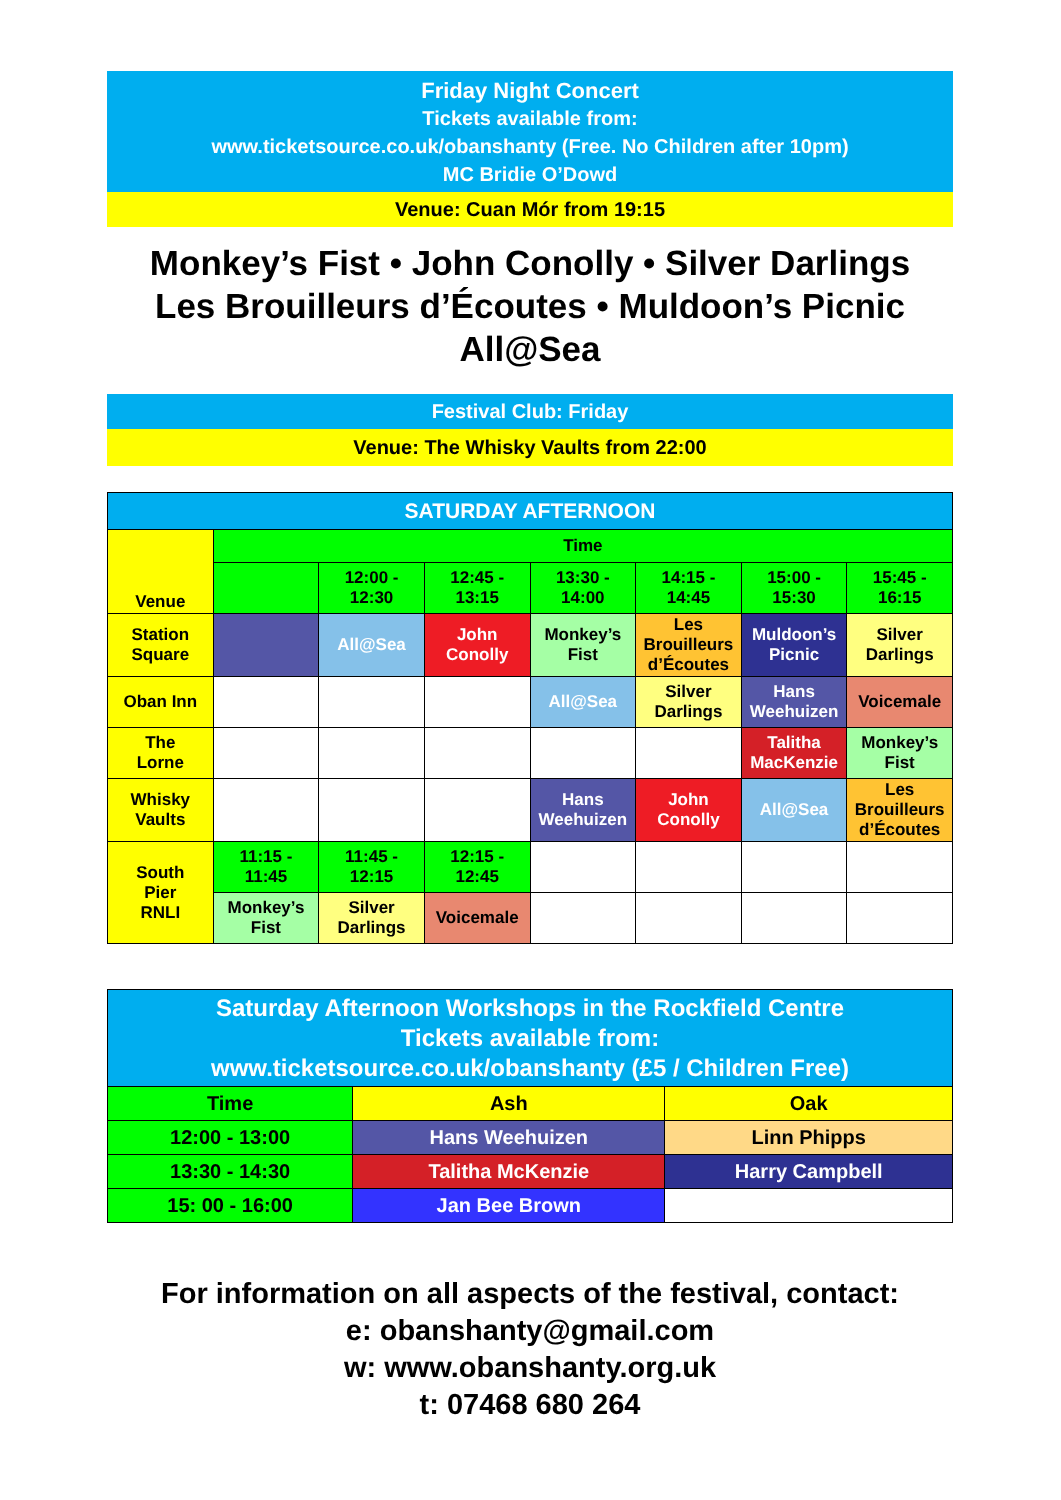Friday Night Concert
Tickets available from:
www.ticketsource.co.uk/obanshanty (Free. No Children after 10pm)
MC Bridie O’Dowd
Venue: Cuan Mór from 19:15
Monkey’s Fist • John Conolly • Silver Darlings
Les Brouilleurs d’Écoutes • Muldoon’s Picnic
All@Sea
Festival Club: Friday
Venue: The Whisky Vaults from 22:00
| SATURDAY AFTERNOON | | | | | | | |
| Venue | Time | | | | | | |
| | | 12:00 - 12:30 | 12:45 - 13:15 | 13:30 - 14:00 | 14:15 - 14:45 | 15:00 - 15:30 | 15:45 - 16:15 |
| Station Square | | All@Sea | John Conolly | Monkey’s Fist | Les Brouilleurs d’Écoutes | Muldoon’s Picnic | Silver Darlings |
| Oban Inn | | | | All@Sea | Silver Darlings | Hans Weehuizen | Voicemale |
| The Lorne | | | | | | Talitha MacKenzie | Monkey’s Fist |
| Whisky Vaults | | | | Hans Weehuizen | John Conolly | All@Sea | Les Brouilleurs d’Écoutes |
| South Pier RNLI | 11:15 - 11:45 | 11:45 - 12:15 | 12:15 - 12:45 | | | | |
| | Monkey’s Fist | Silver Darlings | Voicemale | | | | |
| Saturday Afternoon Workshops in the Rockfield Centre Tickets available from: www.ticketsource.co.uk/obanshanty (£5 / Children Free) | | |
| Time | Ash | Oak |
| 12:00 - 13:00 | Hans Weehuizen | Linn Phipps |
| 13:30 - 14:30 | Talitha McKenzie | Harry Campbell |
| 15: 00 - 16:00 | Jan Bee Brown | |
For information on all aspects of the festival, contact:
e: obanshanty@gmail.com
w: www.obanshanty.org.uk
t: 07468 680 264